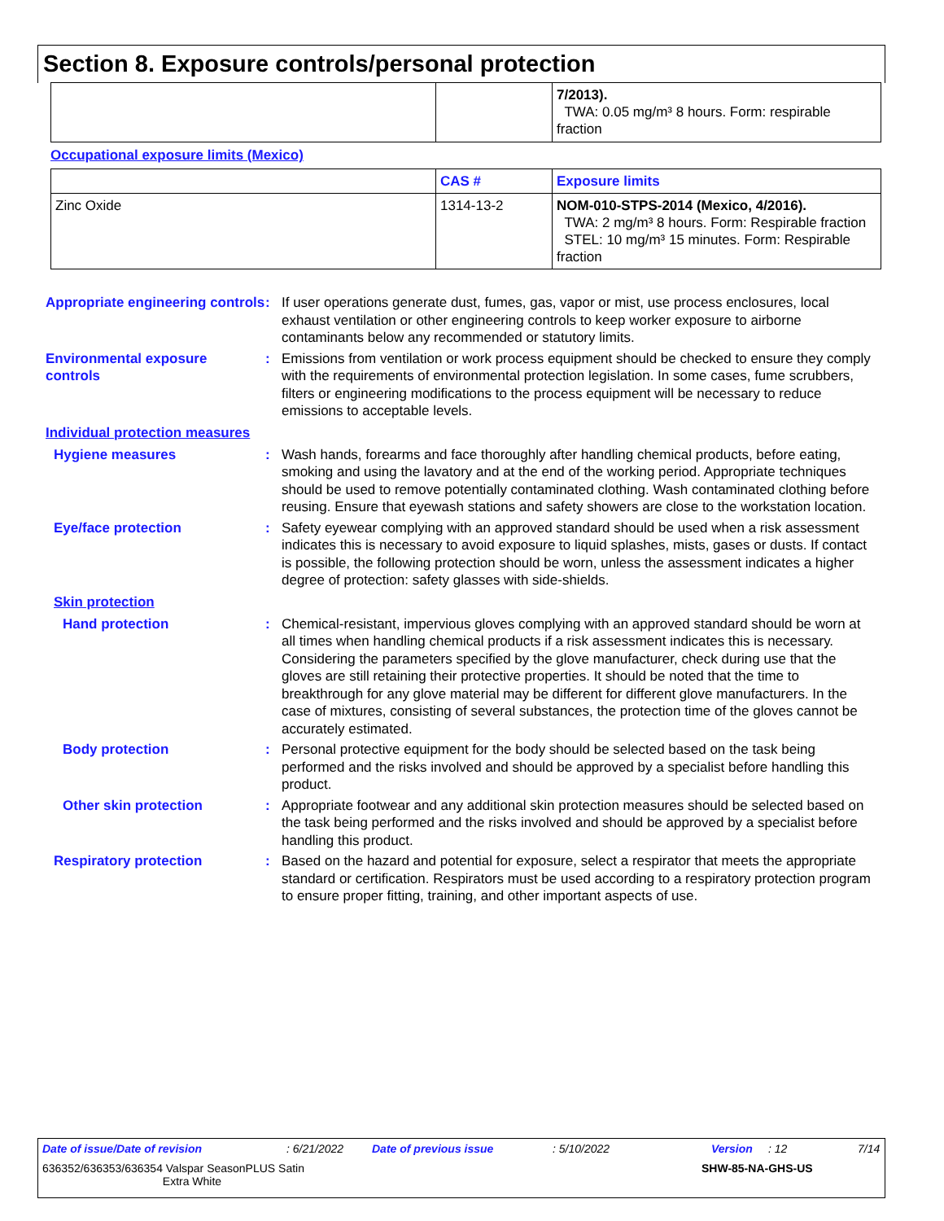Section 8. Exposure controls/personal protection
| | | 7/2013). TWA: 0.05 mg/m³ 8 hours. Form: respirable fraction |
Occupational exposure limits (Mexico)
| | CAS # | Exposure limits |
| --- | --- | --- |
| Zinc Oxide | 1314-13-2 | NOM-010-STPS-2014 (Mexico, 4/2016). TWA: 2 mg/m³ 8 hours. Form: Respirable fraction STEL: 10 mg/m³ 15 minutes. Form: Respirable fraction |
Appropriate engineering controls
: If user operations generate dust, fumes, gas, vapor or mist, use process enclosures, local exhaust ventilation or other engineering controls to keep worker exposure to airborne contaminants below any recommended or statutory limits.
Environmental exposure controls
: Emissions from ventilation or work process equipment should be checked to ensure they comply with the requirements of environmental protection legislation. In some cases, fume scrubbers, filters or engineering modifications to the process equipment will be necessary to reduce emissions to acceptable levels.
Individual protection measures
Hygiene measures : Wash hands, forearms and face thoroughly after handling chemical products, before eating, smoking and using the lavatory and at the end of the working period. Appropriate techniques should be used to remove potentially contaminated clothing. Wash contaminated clothing before reusing. Ensure that eyewash stations and safety showers are close to the workstation location.
Eye/face protection : Safety eyewear complying with an approved standard should be used when a risk assessment indicates this is necessary to avoid exposure to liquid splashes, mists, gases or dusts. If contact is possible, the following protection should be worn, unless the assessment indicates a higher degree of protection: safety glasses with side-shields.
Skin protection
Hand protection : Chemical-resistant, impervious gloves complying with an approved standard should be worn at all times when handling chemical products if a risk assessment indicates this is necessary. Considering the parameters specified by the glove manufacturer, check during use that the gloves are still retaining their protective properties. It should be noted that the time to breakthrough for any glove material may be different for different glove manufacturers. In the case of mixtures, consisting of several substances, the protection time of the gloves cannot be accurately estimated.
Body protection : Personal protective equipment for the body should be selected based on the task being performed and the risks involved and should be approved by a specialist before handling this product.
Other skin protection : Appropriate footwear and any additional skin protection measures should be selected based on the task being performed and the risks involved and should be approved by a specialist before handling this product.
Respiratory protection : Based on the hazard and potential for exposure, select a respirator that meets the appropriate standard or certification. Respirators must be used according to a respiratory protection program to ensure proper fitting, training, and other important aspects of use.
Date of issue/Date of revision: 6/21/2022 Date of previous issue: 5/10/2022 Version: 12 7/14
636352/636353/636354 Valspar SeasonPLUS Satin
Extra White SHW-85-NA-GHS-US